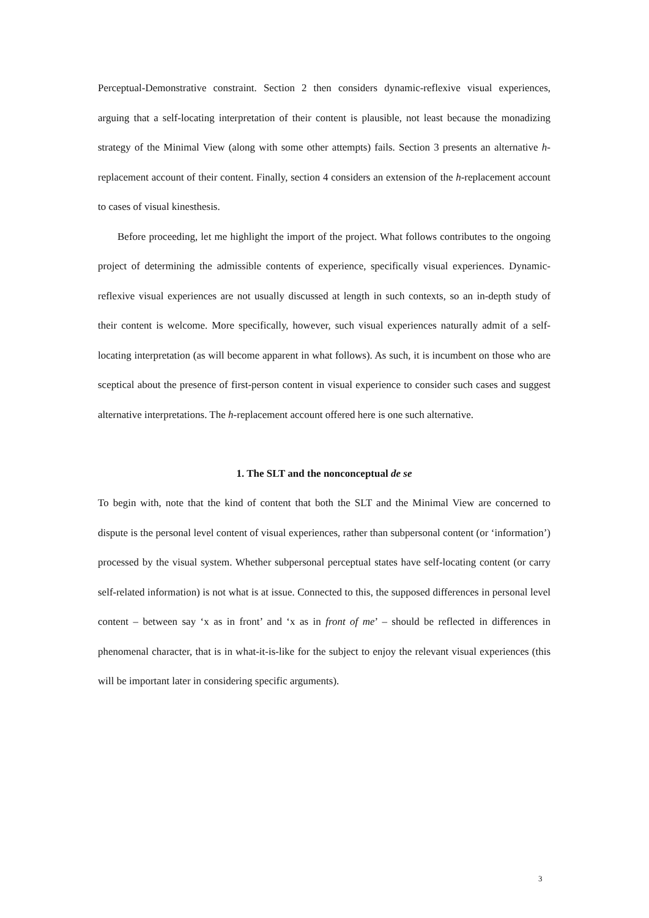Perceptual-Demonstrative constraint. Section 2 then considers dynamic-reflexive visual experiences, arguing that a self-locating interpretation of their content is plausible, not least because the monadizing strategy of the Minimal View (along with some other attempts) fails. Section 3 presents an alternative h-replacement account of their content. Finally, section 4 considers an extension of the h-replacement account to cases of visual kinesthesis.
Before proceeding, let me highlight the import of the project. What follows contributes to the ongoing project of determining the admissible contents of experience, specifically visual experiences. Dynamic-reflexive visual experiences are not usually discussed at length in such contexts, so an in-depth study of their content is welcome. More specifically, however, such visual experiences naturally admit of a self-locating interpretation (as will become apparent in what follows). As such, it is incumbent on those who are sceptical about the presence of first-person content in visual experience to consider such cases and suggest alternative interpretations. The h-replacement account offered here is one such alternative.
1. The SLT and the nonconceptual de se
To begin with, note that the kind of content that both the SLT and the Minimal View are concerned to dispute is the personal level content of visual experiences, rather than subpersonal content (or ‘information’) processed by the visual system. Whether subpersonal perceptual states have self-locating content (or carry self-related information) is not what is at issue. Connected to this, the supposed differences in personal level content – between say ‘x as in front’ and ‘x as in front of me’ – should be reflected in differences in phenomenal character, that is in what-it-is-like for the subject to enjoy the relevant visual experiences (this will be important later in considering specific arguments).
3